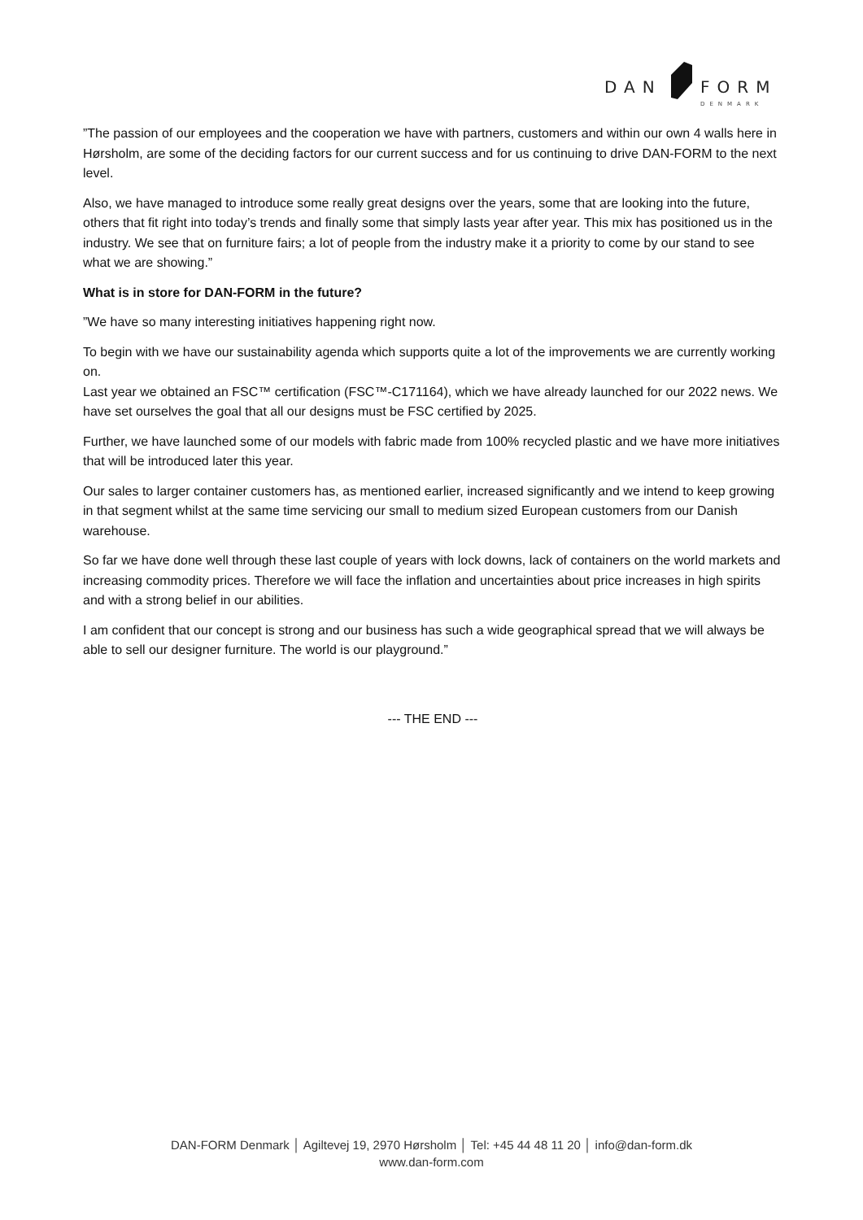DAN
FORM
DENMARK
”The passion of our employees and the cooperation we have with partners, customers and within our own 4 walls here in Hørsholm, are some of the deciding factors for our current success and for us continuing to drive DAN-FORM to the next level.
Also, we have managed to introduce some really great designs over the years, some that are looking into the future, others that fit right into today’s trends and finally some that simply lasts year after year. This mix has positioned us in the industry. We see that on furniture fairs; a lot of people from the industry make it a priority to come by our stand to see what we are showing.”
What is in store for DAN-FORM in the future?
”We have so many interesting initiatives happening right now.
To begin with we have our sustainability agenda which supports quite a lot of the improvements we are currently working on.
Last year we obtained an FSC™ certification (FSC™-C171164), which we have already launched for our 2022 news. We have set ourselves the goal that all our designs must be FSC certified by 2025.
Further, we have launched some of our models with fabric made from 100% recycled plastic and we have more initiatives that will be introduced later this year.
Our sales to larger container customers has, as mentioned earlier, increased significantly and we intend to keep growing in that segment whilst at the same time servicing our small to medium sized European customers from our Danish warehouse.
So far we have done well through these last couple of years with lock downs, lack of containers on the world markets and increasing commodity prices. Therefore we will face the inflation and uncertainties about price increases in high spirits and with a strong belief in our abilities.
I am confident that our concept is strong and our business has such a wide geographical spread that we will always be able to sell our designer furniture. The world is our playground.”
--- THE END ---
DAN-FORM Denmark │ Agiltevej 19, 2970 Hørsholm │ Tel: +45 44 48 11 20 │ info@dan-form.dk
www.dan-form.com